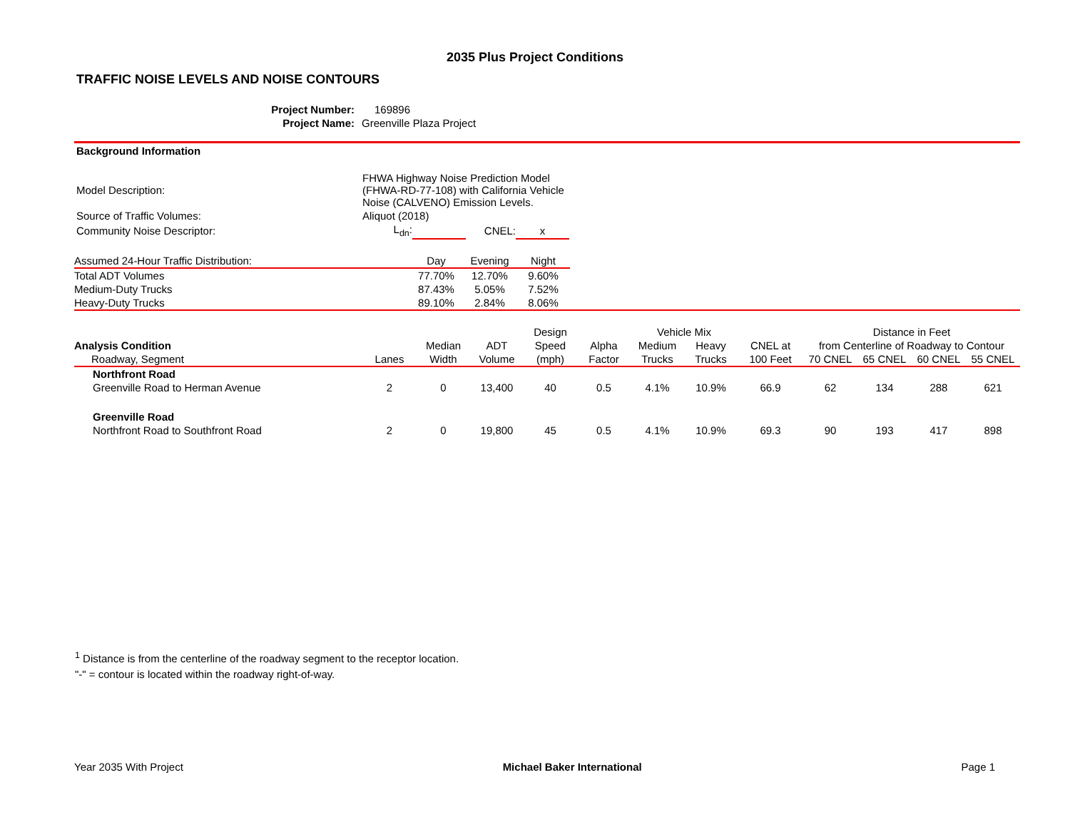2035 Plus Project Conditions
TRAFFIC NOISE LEVELS AND NOISE CONTOURS
| Project Number: | 169896 |
| Project Name: | Greenville Plaza Project |
Background Information
| Model Description: | FHWA Highway Noise Prediction Model (FHWA-RD-77-108) with California Vehicle Noise (CALVENO) Emission Levels. | | | |
| Source of Traffic Volumes: | Aliquot (2018) | | | |
| Community Noise Descriptor: | L<sub>dn</sub>: | | CNEL: | x |
| Assumed 24-Hour Traffic Distribution: | Day | Evening | Night | |
| Total ADT Volumes | 77.70% | 12.70% | 9.60% | |
| Medium-Duty Trucks | 87.43% | 5.05% | 7.52% | |
| Heavy-Duty Trucks | 89.10% | 2.84% | 8.06% | |
| | | | | Design | | Vehicle Mix | | | Distance in Feet | | | |
| Analysis Condition | | Median | ADT | Speed | Alpha | Medium | Heavy | CNEL at | from Centerline of Roadway to Contour | | | |
| Roadway, Segment | Lanes | Width | Volume | (mph) | Factor | Trucks | Trucks | 100 Feet | 70 CNEL | 65 CNEL | 60 CNEL | 55 CNEL |
| Northfront Road | | | | | | | | | | | | |
| Greenville Road to Herman Avenue | 2 | 0 | 13,400 | 40 | 0.5 | 4.1% | 10.9% | 66.9 | 62 | 134 | 288 | 621 |
| Greenville Road | | | | | | | | | | | | |
| Northfront Road to Southfront Road | 2 | 0 | 19,800 | 45 | 0.5 | 4.1% | 10.9% | 69.3 | 90 | 193 | 417 | 898 |
<sup>1</sup> Distance is from the centerline of the roadway segment to the receptor location.
"-" = contour is located within the roadway right-of-way.
Year 2035 With Project Michael Baker International Page 1